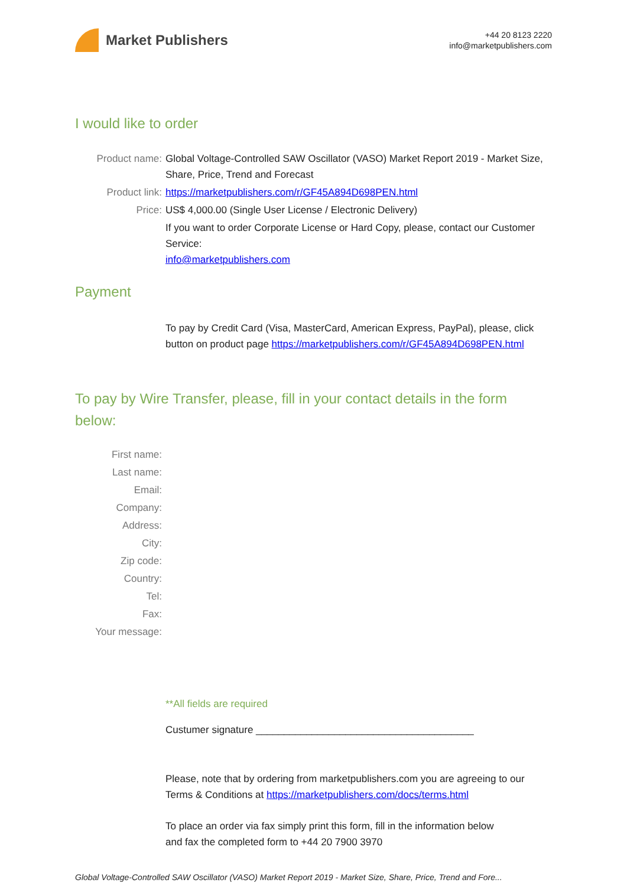Market Publishers
+44 20 8123 2220
info@marketpublishers.com
I would like to order
Product name: Global Voltage-Controlled SAW Oscillator (VASO) Market Report 2019 - Market Size, Share, Price, Trend and Forecast
Product link: https://marketpublishers.com/r/GF45A894D698PEN.html
Price: US$ 4,000.00 (Single User License / Electronic Delivery)
If you want to order Corporate License or Hard Copy, please, contact our Customer Service:
info@marketpublishers.com
Payment
To pay by Credit Card (Visa, MasterCard, American Express, PayPal), please, click button on product page https://marketpublishers.com/r/GF45A894D698PEN.html
To pay by Wire Transfer, please, fill in your contact details in the form below:
First name:
Last name:
Email:
Company:
Address:
City:
Zip code:
Country:
Tel:
Fax:
Your message:
**All fields are required
Custumer signature _______________________________________
Please, note that by ordering from marketpublishers.com you are agreeing to our Terms & Conditions at https://marketpublishers.com/docs/terms.html
To place an order via fax simply print this form, fill in the information below
and fax the completed form to +44 20 7900 3970
Global Voltage-Controlled SAW Oscillator (VASO) Market Report 2019 - Market Size, Share, Price, Trend and Fore...